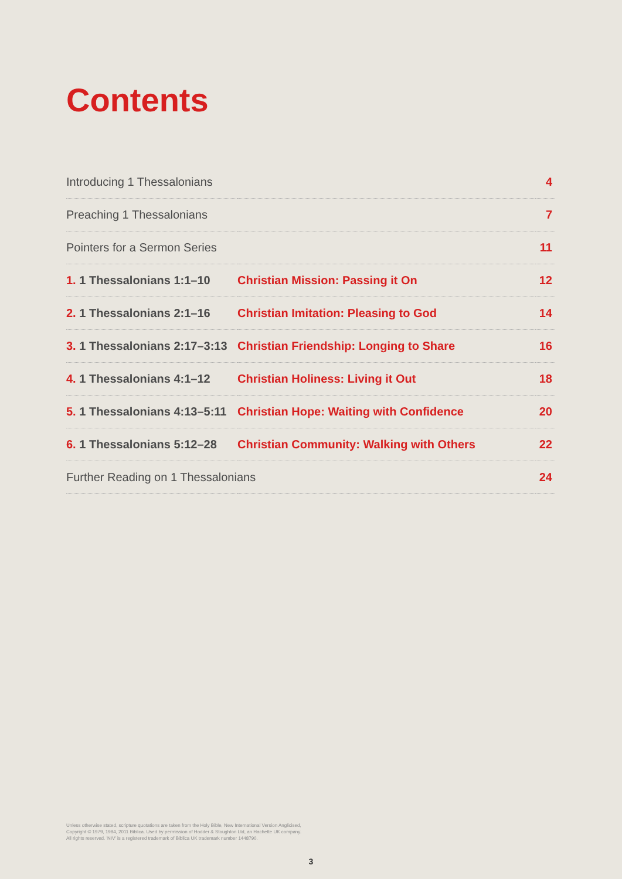Contents
| Introducing 1 Thessalonians | | 4 |
| Preaching 1 Thessalonians | | 7 |
| Pointers for a Sermon Series | | 11 |
| 1. 1 Thessalonians 1:1–10 | Christian Mission: Passing it On | 12 |
| 2. 1 Thessalonians 2:1–16 | Christian Imitation: Pleasing to God | 14 |
| 3. 1 Thessalonians 2:17–3:13 | Christian Friendship: Longing to Share | 16 |
| 4. 1 Thessalonians 4:1–12 | Christian Holiness: Living it Out | 18 |
| 5. 1 Thessalonians 4:13–5:11 | Christian Hope: Waiting with Confidence | 20 |
| 6. 1 Thessalonians 5:12–28 | Christian Community: Walking with Others | 22 |
| Further Reading on 1 Thessalonians | | 24 |
Unless otherwise stated, scripture quotations are taken from the Holy Bible, New International Version Anglicised,
Copyright © 1979, 1984, 2011 Biblica. Used by permission of Hodder & Stoughton Ltd, an Hachette UK company.
All rights reserved. 'NIV' is a registered trademark of Biblica UK trademark number 1448790.
3